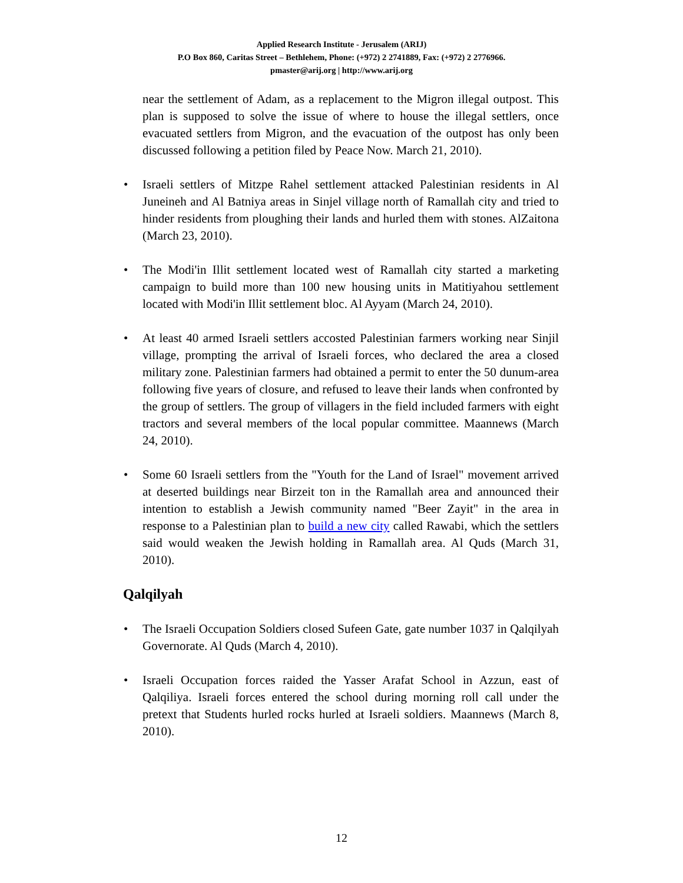Applied Research Institute - Jerusalem (ARIJ)
P.O Box 860, Caritas Street – Bethlehem, Phone: (+972) 2 2741889, Fax: (+972) 2 2776966.
pmaster@arij.org | http://www.arij.org
near the settlement of Adam, as a replacement to the Migron illegal outpost. This plan is supposed to solve the issue of where to house the illegal settlers, once evacuated settlers from Migron, and the evacuation of the outpost has only been discussed following a petition filed by Peace Now. March 21, 2010).
• Israeli settlers of Mitzpe Rahel settlement attacked Palestinian residents in Al Juneineh and Al Batniya areas in Sinjel village north of Ramallah city and tried to hinder residents from ploughing their lands and hurled them with stones. AlZaitona (March 23, 2010).
• The Modi'in Illit settlement located west of Ramallah city started a marketing campaign to build more than 100 new housing units in Matitiyahou settlement located with Modi'in Illit settlement bloc. Al Ayyam (March 24, 2010).
• At least 40 armed Israeli settlers accosted Palestinian farmers working near Sinjil village, prompting the arrival of Israeli forces, who declared the area a closed military zone. Palestinian farmers had obtained a permit to enter the 50 dunum-area following five years of closure, and refused to leave their lands when confronted by the group of settlers. The group of villagers in the field included farmers with eight tractors and several members of the local popular committee. Maannews (March 24, 2010).
• Some 60 Israeli settlers from the "Youth for the Land of Israel" movement arrived at deserted buildings near Birzeit ton in the Ramallah area and announced their intention to establish a Jewish community named "Beer Zayit" in the area in response to a Palestinian plan to build a new city called Rawabi, which the settlers said would weaken the Jewish holding in Ramallah area. Al Quds (March 31, 2010).
Qalqilyah
• The Israeli Occupation Soldiers closed Sufeen Gate, gate number 1037 in Qalqilyah Governorate. Al Quds (March 4, 2010).
• Israeli Occupation forces raided the Yasser Arafat School in Azzun, east of Qalqiliya. Israeli forces entered the school during morning roll call under the pretext that Students hurled rocks hurled at Israeli soldiers. Maannews (March 8, 2010).
12